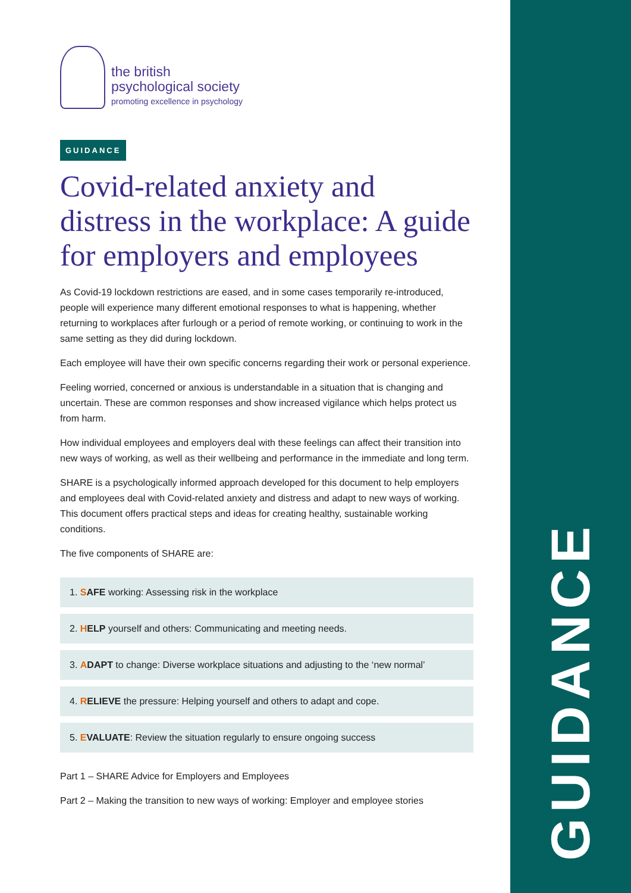GUIDANCE
the british
psychological society
promoting excellence in psychology
GUIDANCE
Covid-related anxiety and distress in the workplace: A guide for employers and employees
As Covid-19 lockdown restrictions are eased, and in some cases temporarily re-introduced, people will experience many different emotional responses to what is happening, whether returning to workplaces after furlough or a period of remote working, or continuing to work in the same setting as they did during lockdown.
Each employee will have their own specific concerns regarding their work or personal experience.
Feeling worried, concerned or anxious is understandable in a situation that is changing and uncertain. These are common responses and show increased vigilance which helps protect us from harm.
How individual employees and employers deal with these feelings can affect their transition into new ways of working, as well as their wellbeing and performance in the immediate and long term.
SHARE is a psychologically informed approach developed for this document to help employers and employees deal with Covid-related anxiety and distress and adapt to new ways of working. This document offers practical steps and ideas for creating healthy, sustainable working conditions.
The five components of SHARE are:
1. SAFE working: Assessing risk in the workplace
2. HELP yourself and others: Communicating and meeting needs.
3. ADAPT to change: Diverse workplace situations and adjusting to the ‘new normal’
4. RELIEVE the pressure: Helping yourself and others to adapt and cope.
5. EVALUATE: Review the situation regularly to ensure ongoing success
Part 1 – SHARE Advice for Employers and Employees
Part 2 – Making the transition to new ways of working: Employer and employee stories